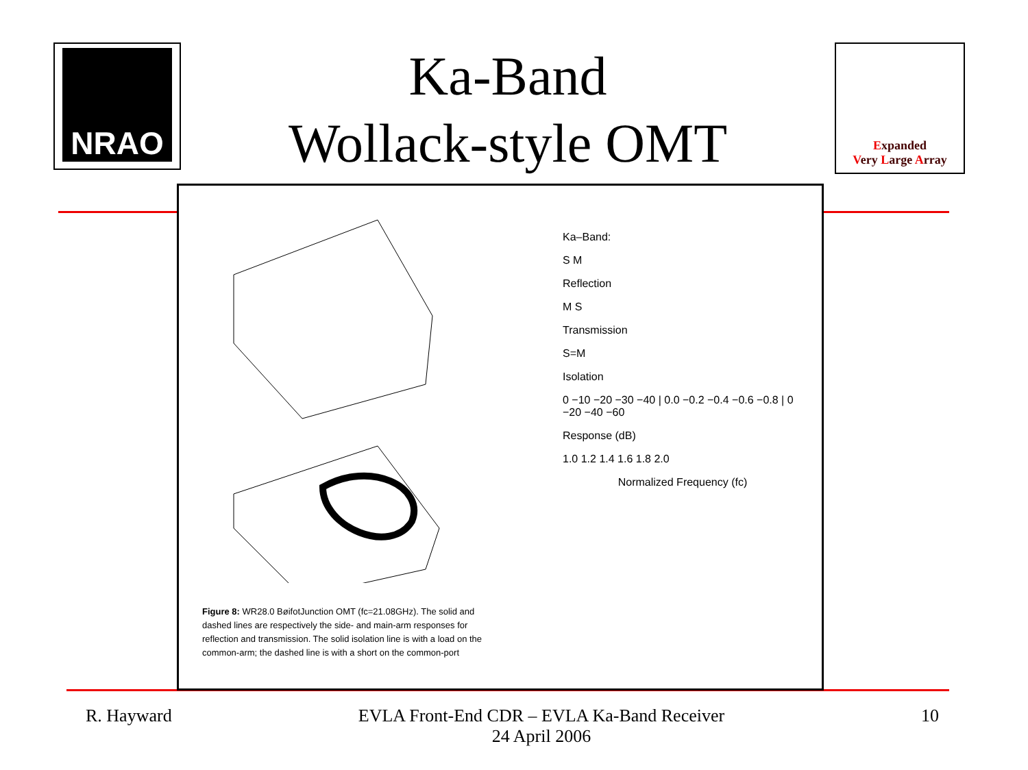NRAO
Ka-Band
Wollack-style OMT
Expanded
Very Large Array
Ka–Band:
S M
Reflection
M S
Transmission
S=M
Isolation
0 −10 −20 −30 −40 | 0.0 −0.2 −0.4 −0.6 −0.8 | 0 −20 −40 −60
Response (dB)
1.0 1.2 1.4 1.6 1.8 2.0
Normalized Frequency (fc)
Figure 8: WR28.0 BøifotJunction OMT (fc=21.08GHz). The solid and dashed lines are respectively the side- and main-arm responses for reflection and transmission. The solid isolation line is with a load on the common-arm; the dashed line is with a short on the common-port
R. Hayward
EVLA Front-End CDR – EVLA Ka-Band Receiver
24 April 2006
10